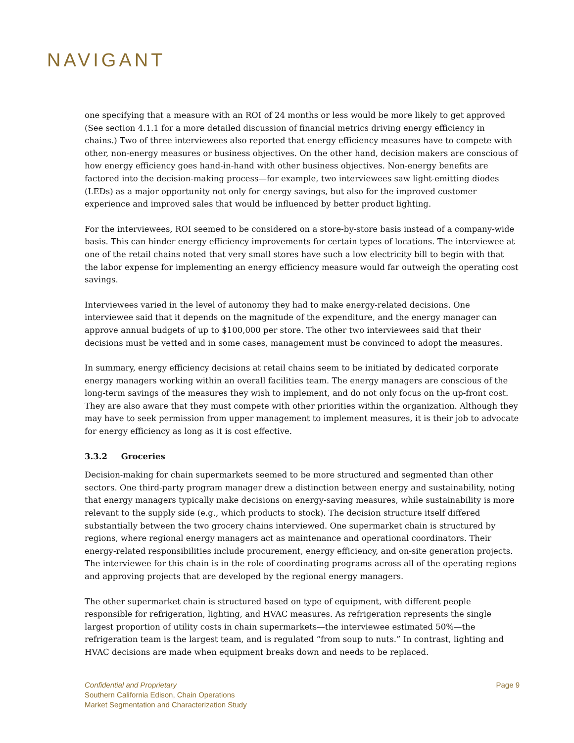NAVIGANT
one specifying that a measure with an ROI of 24 months or less would be more likely to get approved (See section 4.1.1 for a more detailed discussion of financial metrics driving energy efficiency in chains.) Two of three interviewees also reported that energy efficiency measures have to compete with other, non-energy measures or business objectives. On the other hand, decision makers are conscious of how energy efficiency goes hand-in-hand with other business objectives. Non-energy benefits are factored into the decision-making process—for example, two interviewees saw light-emitting diodes (LEDs) as a major opportunity not only for energy savings, but also for the improved customer experience and improved sales that would be influenced by better product lighting.
For the interviewees, ROI seemed to be considered on a store-by-store basis instead of a company-wide basis. This can hinder energy efficiency improvements for certain types of locations. The interviewee at one of the retail chains noted that very small stores have such a low electricity bill to begin with that the labor expense for implementing an energy efficiency measure would far outweigh the operating cost savings.
Interviewees varied in the level of autonomy they had to make energy-related decisions. One interviewee said that it depends on the magnitude of the expenditure, and the energy manager can approve annual budgets of up to $100,000 per store. The other two interviewees said that their decisions must be vetted and in some cases, management must be convinced to adopt the measures.
In summary, energy efficiency decisions at retail chains seem to be initiated by dedicated corporate energy managers working within an overall facilities team. The energy managers are conscious of the long-term savings of the measures they wish to implement, and do not only focus on the up-front cost. They are also aware that they must compete with other priorities within the organization. Although they may have to seek permission from upper management to implement measures, it is their job to advocate for energy efficiency as long as it is cost effective.
3.3.2 Groceries
Decision-making for chain supermarkets seemed to be more structured and segmented than other sectors. One third-party program manager drew a distinction between energy and sustainability, noting that energy managers typically make decisions on energy-saving measures, while sustainability is more relevant to the supply side (e.g., which products to stock). The decision structure itself differed substantially between the two grocery chains interviewed. One supermarket chain is structured by regions, where regional energy managers act as maintenance and operational coordinators. Their energy-related responsibilities include procurement, energy efficiency, and on-site generation projects. The interviewee for this chain is in the role of coordinating programs across all of the operating regions and approving projects that are developed by the regional energy managers.
The other supermarket chain is structured based on type of equipment, with different people responsible for refrigeration, lighting, and HVAC measures. As refrigeration represents the single largest proportion of utility costs in chain supermarkets—the interviewee estimated 50%—the refrigeration team is the largest team, and is regulated “from soup to nuts.” In contrast, lighting and HVAC decisions are made when equipment breaks down and needs to be replaced.
Confidential and Proprietary
Southern California Edison, Chain Operations
Market Segmentation and Characterization Study
Page 9